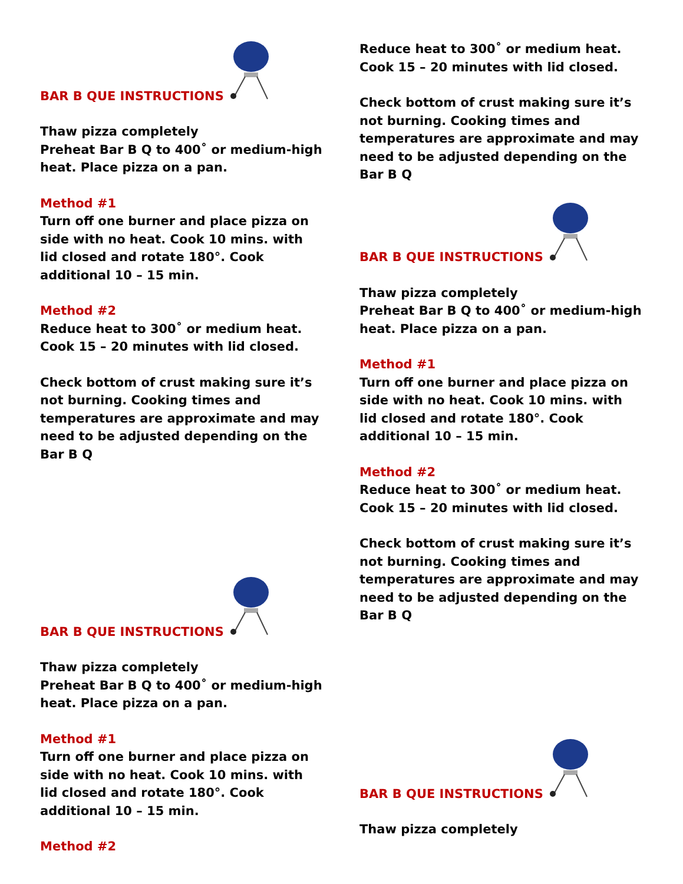BAR B QUE INSTRUCTIONS
Thaw pizza completely
Preheat Bar B Q to 400˚ or medium-high heat. Place pizza on a pan.
Method #1
Turn off one burner and place pizza on side with no heat. Cook 10 mins. with lid closed and rotate 180°. Cook additional 10 – 15 min.
Method #2
Reduce heat to 300˚ or medium heat. Cook 15 – 20 minutes with lid closed.
Check bottom of crust making sure it’s not burning. Cooking times and temperatures are approximate and may need to be adjusted depending on the Bar B Q
BAR B QUE INSTRUCTIONS
Thaw pizza completely
Preheat Bar B Q to 400˚ or medium-high heat. Place pizza on a pan.
Method #1
Turn off one burner and place pizza on side with no heat. Cook 10 mins. with lid closed and rotate 180°. Cook additional 10 – 15 min.
Method #2
Reduce heat to 300˚ or medium heat. Cook 15 – 20 minutes with lid closed.
Check bottom of crust making sure it’s not burning. Cooking times and temperatures are approximate and may need to be adjusted depending on the Bar B Q
BAR B QUE INSTRUCTIONS
Thaw pizza completely
Preheat Bar B Q to 400˚ or medium-high heat. Place pizza on a pan.
Method #1
Turn off one burner and place pizza on side with no heat. Cook 10 mins. with lid closed and rotate 180°. Cook additional 10 – 15 min.
Method #2
Reduce heat to 300˚ or medium heat. Cook 15 – 20 minutes with lid closed.
Check bottom of crust making sure it’s not burning. Cooking times and temperatures are approximate and may need to be adjusted depending on the Bar B Q
BAR B QUE INSTRUCTIONS
Thaw pizza completely